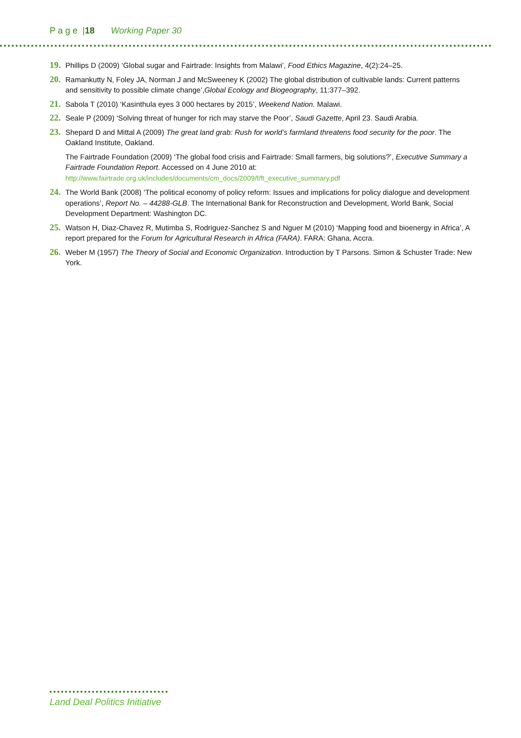P a g e |18 Working Paper 30
19. Phillips D (2009) ‘Global sugar and Fairtrade: Insights from Malawi’, Food Ethics Magazine, 4(2):24–25.
20. Ramankutty N, Foley JA, Norman J and McSweeney K (2002) The global distribution of cultivable lands: Current patterns and sensitivity to possible climate change’,Global Ecology and Biogeography, 11:377–392.
21. Sabola T (2010) ‘Kasinthula eyes 3 000 hectares by 2015’, Weekend Nation. Malawi.
22. Seale P (2009) ‘Solving threat of hunger for rich may starve the Poor’, Saudi Gazette, April 23. Saudi Arabia.
23. Shepard D and Mittal A (2009) The great land grab: Rush for world’s farmland threatens food security for the poor. The Oakland Institute, Oakland.
The Fairtrade Foundation (2009) ‘The global food crisis and Fairtrade: Small farmers, big solutions?’, Executive Summary a Fairtrade Foundation Report. Accessed on 4 June 2010 at: http://www.fairtrade.org.uk/includes/documents/cm_docs/2009/f/ft_executive_summary.pdf
24. The World Bank (2008) ‘The political economy of policy reform: Issues and implications for policy dialogue and development operations’, Report No. – 44288-GLB. The International Bank for Reconstruction and Development, World Bank, Social Development Department: Washington DC.
25. Watson H, Diaz-Chavez R, Mutimba S, Rodriguez-Sanchez S and Nguer M (2010) ‘Mapping food and bioenergy in Africa’, A report prepared for the Forum for Agricultural Research in Africa (FARA). FARA: Ghana, Accra.
26. Weber M (1957) The Theory of Social and Economic Organization. Introduction by T Parsons. Simon & Schuster Trade: New York.
Land Deal Politics Initiative